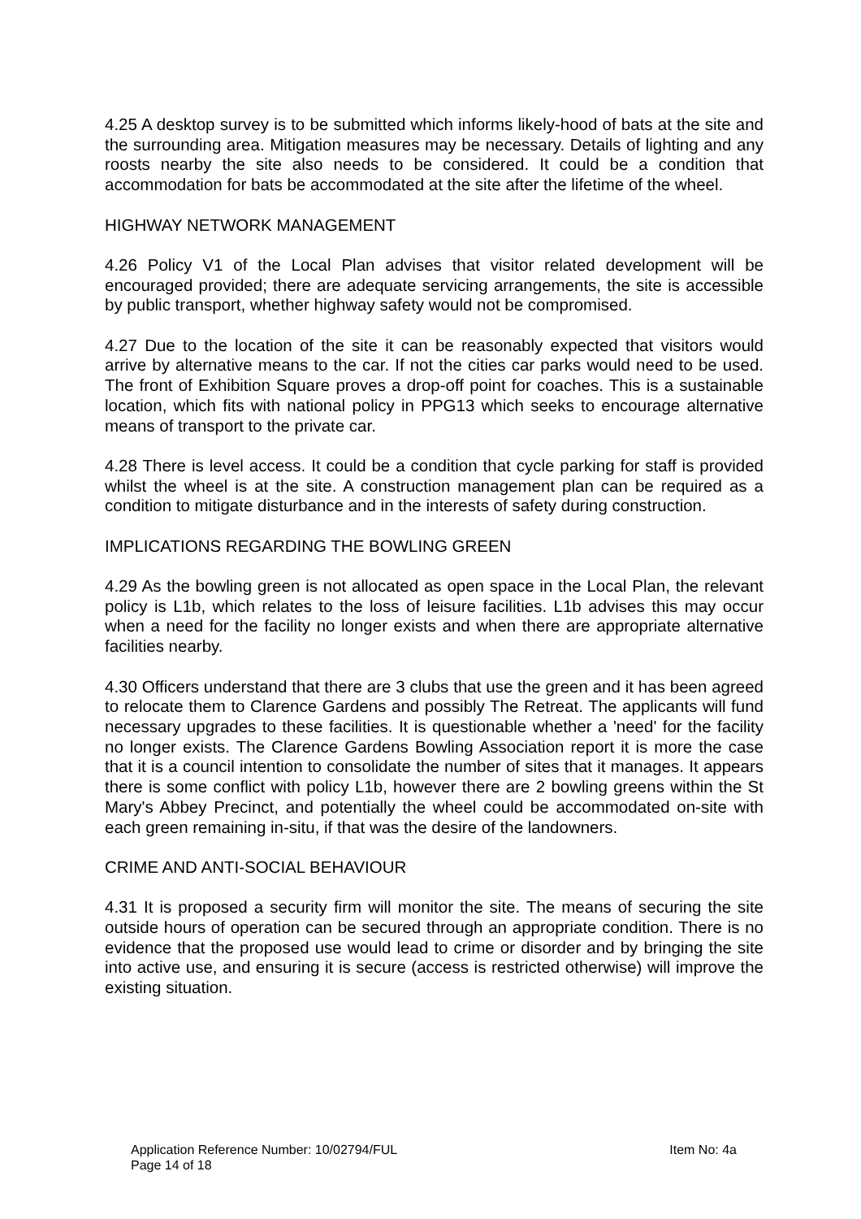4.25 A desktop survey is to be submitted which informs likely-hood of bats at the site and the surrounding area. Mitigation measures may be necessary. Details of lighting and any roosts nearby the site also needs to be considered. It could be a condition that accommodation for bats be accommodated at the site after the lifetime of the wheel.
HIGHWAY NETWORK MANAGEMENT
4.26 Policy V1 of the Local Plan advises that visitor related development will be encouraged provided; there are adequate servicing arrangements, the site is accessible by public transport, whether highway safety would not be compromised.
4.27 Due to the location of the site it can be reasonably expected that visitors would arrive by alternative means to the car. If not the cities car parks would need to be used. The front of Exhibition Square proves a drop-off point for coaches. This is a sustainable location, which fits with national policy in PPG13 which seeks to encourage alternative means of transport to the private car.
4.28 There is level access. It could be a condition that cycle parking for staff is provided whilst the wheel is at the site. A construction management plan can be required as a condition to mitigate disturbance and in the interests of safety during construction.
IMPLICATIONS REGARDING THE BOWLING GREEN
4.29 As the bowling green is not allocated as open space in the Local Plan, the relevant policy is L1b, which relates to the loss of leisure facilities. L1b advises this may occur when a need for the facility no longer exists and when there are appropriate alternative facilities nearby.
4.30 Officers understand that there are 3 clubs that use the green and it has been agreed to relocate them to Clarence Gardens and possibly The Retreat. The applicants will fund necessary upgrades to these facilities. It is questionable whether a 'need' for the facility no longer exists. The Clarence Gardens Bowling Association report it is more the case that it is a council intention to consolidate the number of sites that it manages. It appears there is some conflict with policy L1b, however there are 2 bowling greens within the St Mary's Abbey Precinct, and potentially the wheel could be accommodated on-site with each green remaining in-situ, if that was the desire of the landowners.
CRIME AND ANTI-SOCIAL BEHAVIOUR
4.31 It is proposed a security firm will monitor the site. The means of securing the site outside hours of operation can be secured through an appropriate condition. There is no evidence that the proposed use would lead to crime or disorder and by bringing the site into active use, and ensuring it is secure (access is restricted otherwise) will improve the existing situation.
Application Reference Number: 10/02794/FUL Item No: 4a
Page 14 of 18